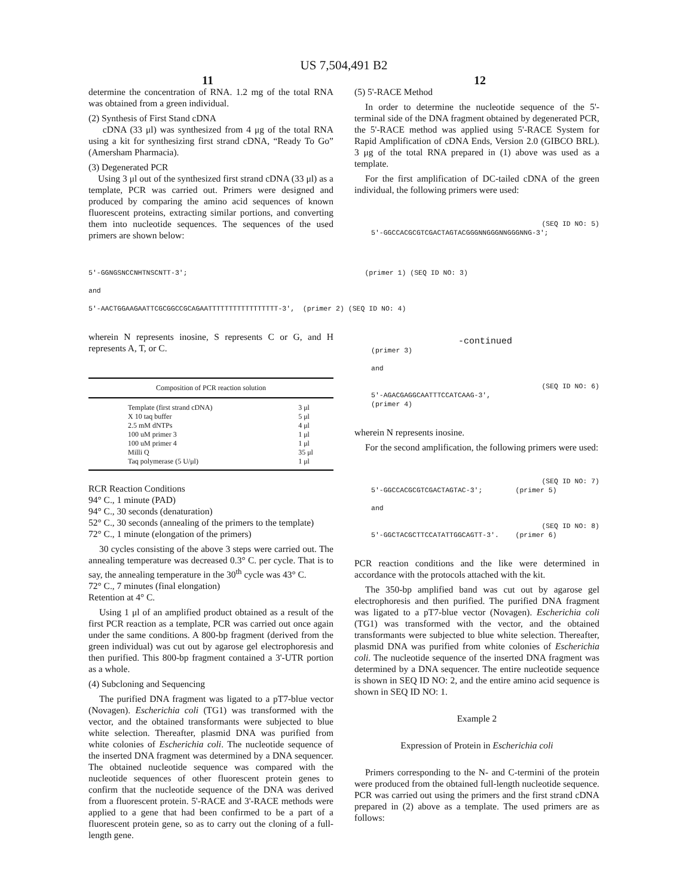US 7,504,491 B2
11 12
determine the concentration of RNA. 1.2 mg of the total RNA was obtained from a green individual.
(2) Synthesis of First Stand cDNA
cDNA (33 μl) was synthesized from 4 μg of the total RNA using a kit for synthesizing first strand cDNA, “Ready To Go” (Amersham Pharmacia).
(3) Degenerated PCR
Using 3 μl out of the synthesized first strand cDNA (33 μl) as a template, PCR was carried out. Primers were designed and produced by comparing the amino acid sequences of known fluorescent proteins, extracting similar portions, and converting them into nucleotide sequences. The sequences of the used primers are shown below:
(5) 5'-RACE Method
In order to determine the nucleotide sequence of the 5'-terminal side of the DNA fragment obtained by degenerated PCR, the 5'-RACE method was applied using 5'-RACE System for Rapid Amplification of cDNA Ends, Version 2.0 (GIBCO BRL). 3 μg of the total RNA prepared in (1) above was used as a template.
For the first amplification of DC-tailed cDNA of the green individual, the following primers were used:
(SEQ ID NO: 5)
5'-GGCCACGCGTCGACTAGTACGGGNNGGGNNGGGNNG-3';
5'-GGNGSNCCNHTNSCNTT-3'; (primer 1) (SEQ ID NO: 3)
and
5'-AACTGGAAGAATTCGCGGCCGCAGAATTTTTTTTTTTTTTTTT-3', (primer 2) (SEQ ID NO: 4)
wherein N represents inosine, S represents C or G, and H represents A, T, or C.
| Composition of PCR reaction solution | |
| --- | --- |
| Template (first strand cDNA) | 3 μl |
| X 10 taq buffer | 5 μl |
| 2.5 mM dNTPs | 4 μl |
| 100 uM primer 3 | 1 μl |
| 100 uM primer 4 | 1 μl |
| Milli Q | 35 μl |
| Taq polymerase (5 U/μl) | 1 μl |
RCR Reaction Conditions
94° C., 1 minute (PAD)
94° C., 30 seconds (denaturation)
52° C., 30 seconds (annealing of the primers to the template)
72° C., 1 minute (elongation of the primers)
30 cycles consisting of the above 3 steps were carried out. The annealing temperature was decreased 0.3° C. per cycle. That is to say, the annealing temperature in the 30<sup>th</sup> cycle was 43° C.
72° C., 7 minutes (final elongation)
Retention at 4° C.
Using 1 μl of an amplified product obtained as a result of the first PCR reaction as a template, PCR was carried out once again under the same conditions. A 800-bp fragment (derived from the green individual) was cut out by agarose gel electrophoresis and then purified. This 800-bp fragment contained a 3'-UTR portion as a whole.
(4) Subcloning and Sequencing
The purified DNA fragment was ligated to a pT7-blue vector (Novagen). Escherichia coli (TG1) was transformed with the vector, and the obtained transformants were subjected to blue white selection. Thereafter, plasmid DNA was purified from white colonies of Escherichia coli. The nucleotide sequence of the inserted DNA fragment was determined by a DNA sequencer. The obtained nucleotide sequence was compared with the nucleotide sequences of other fluorescent protein genes to confirm that the nucleotide sequence of the DNA was derived from a fluorescent protein. 5'-RACE and 3'-RACE methods were applied to a gene that had been confirmed to be a part of a fluorescent protein gene, so as to carry out the cloning of a full-length gene.
-continued
(primer 3)
and
(SEQ ID NO: 6)
5'-AGACGAGGCAATTTCCATCAAG-3',
(primer 4)
wherein N represents inosine.
For the second amplification, the following primers were used:
(SEQ ID NO: 7)
5'-GGCCACGCGTCGACTAGTAC-3'; (primer 5)
and
(SEQ ID NO: 8)
5'-GGCTACGCTTCCATATTGGCAGTT-3'. (primer 6)
PCR reaction conditions and the like were determined in accordance with the protocols attached with the kit.
The 350-bp amplified band was cut out by agarose gel electrophoresis and then purified. The purified DNA fragment was ligated to a pT7-blue vector (Novagen). Escherichia coli (TG1) was transformed with the vector, and the obtained transformants were subjected to blue white selection. Thereafter, plasmid DNA was purified from white colonies of Escherichia coli. The nucleotide sequence of the inserted DNA fragment was determined by a DNA sequencer. The entire nucleotide sequence is shown in SEQ ID NO: 2, and the entire amino acid sequence is shown in SEQ ID NO: 1.
Example 2
Expression of Protein in Escherichia coli
Primers corresponding to the N- and C-termini of the protein were produced from the obtained full-length nucleotide sequence. PCR was carried out using the primers and the first strand cDNA prepared in (2) above as a template. The used primers are as follows: